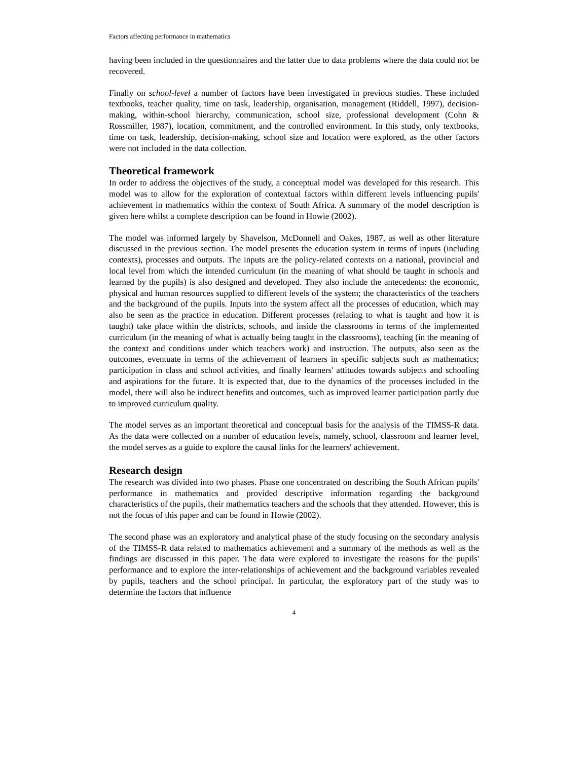Factors affecting performance in mathematics
having been included in the questionnaires and the latter due to data problems where the data could not be recovered.
Finally on school-level a number of factors have been investigated in previous studies. These included textbooks, teacher quality, time on task, leadership, organisation, management (Riddell, 1997), decision-making, within-school hierarchy, communication, school size, professional development (Cohn & Rossmiller, 1987), location, commitment, and the controlled environment. In this study, only textbooks, time on task, leadership, decision-making, school size and location were explored, as the other factors were not included in the data collection.
Theoretical framework
In order to address the objectives of the study, a conceptual model was developed for this research. This model was to allow for the exploration of contextual factors within different levels influencing pupils' achievement in mathematics within the context of South Africa. A summary of the model description is given here whilst a complete description can be found in Howie (2002).
The model was informed largely by Shavelson, McDonnell and Oakes, 1987, as well as other literature discussed in the previous section. The model presents the education system in terms of inputs (including contexts), processes and outputs. The inputs are the policy-related contexts on a national, provincial and local level from which the intended curriculum (in the meaning of what should be taught in schools and learned by the pupils) is also designed and developed. They also include the antecedents: the economic, physical and human resources supplied to different levels of the system; the characteristics of the teachers and the background of the pupils. Inputs into the system affect all the processes of education, which may also be seen as the practice in education. Different processes (relating to what is taught and how it is taught) take place within the districts, schools, and inside the classrooms in terms of the implemented curriculum (in the meaning of what is actually being taught in the classrooms), teaching (in the meaning of the context and conditions under which teachers work) and instruction. The outputs, also seen as the outcomes, eventuate in terms of the achievement of learners in specific subjects such as mathematics; participation in class and school activities, and finally learners' attitudes towards subjects and schooling and aspirations for the future. It is expected that, due to the dynamics of the processes included in the model, there will also be indirect benefits and outcomes, such as improved learner participation partly due to improved curriculum quality.
The model serves as an important theoretical and conceptual basis for the analysis of the TIMSS-R data. As the data were collected on a number of education levels, namely, school, classroom and learner level, the model serves as a guide to explore the causal links for the learners' achievement.
Research design
The research was divided into two phases. Phase one concentrated on describing the South African pupils' performance in mathematics and provided descriptive information regarding the background characteristics of the pupils, their mathematics teachers and the schools that they attended. However, this is not the focus of this paper and can be found in Howie (2002).
The second phase was an exploratory and analytical phase of the study focusing on the secondary analysis of the TIMSS-R data related to mathematics achievement and a summary of the methods as well as the findings are discussed in this paper. The data were explored to investigate the reasons for the pupils' performance and to explore the inter-relationships of achievement and the background variables revealed by pupils, teachers and the school principal. In particular, the exploratory part of the study was to determine the factors that influence
4